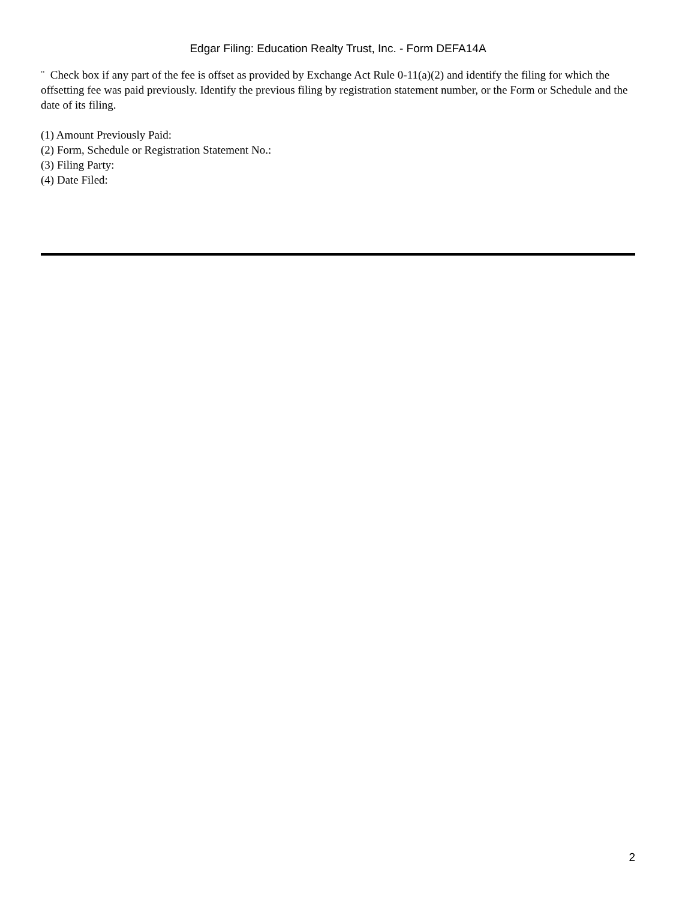Edgar Filing: Education Realty Trust, Inc. - Form DEFA14A
¨ Check box if any part of the fee is offset as provided by Exchange Act Rule 0-11(a)(2) and identify the filing for which the offsetting fee was paid previously. Identify the previous filing by registration statement number, or the Form or Schedule and the date of its filing.
(1) Amount Previously Paid:
(2) Form, Schedule or Registration Statement No.:
(3) Filing Party:
(4) Date Filed:
2